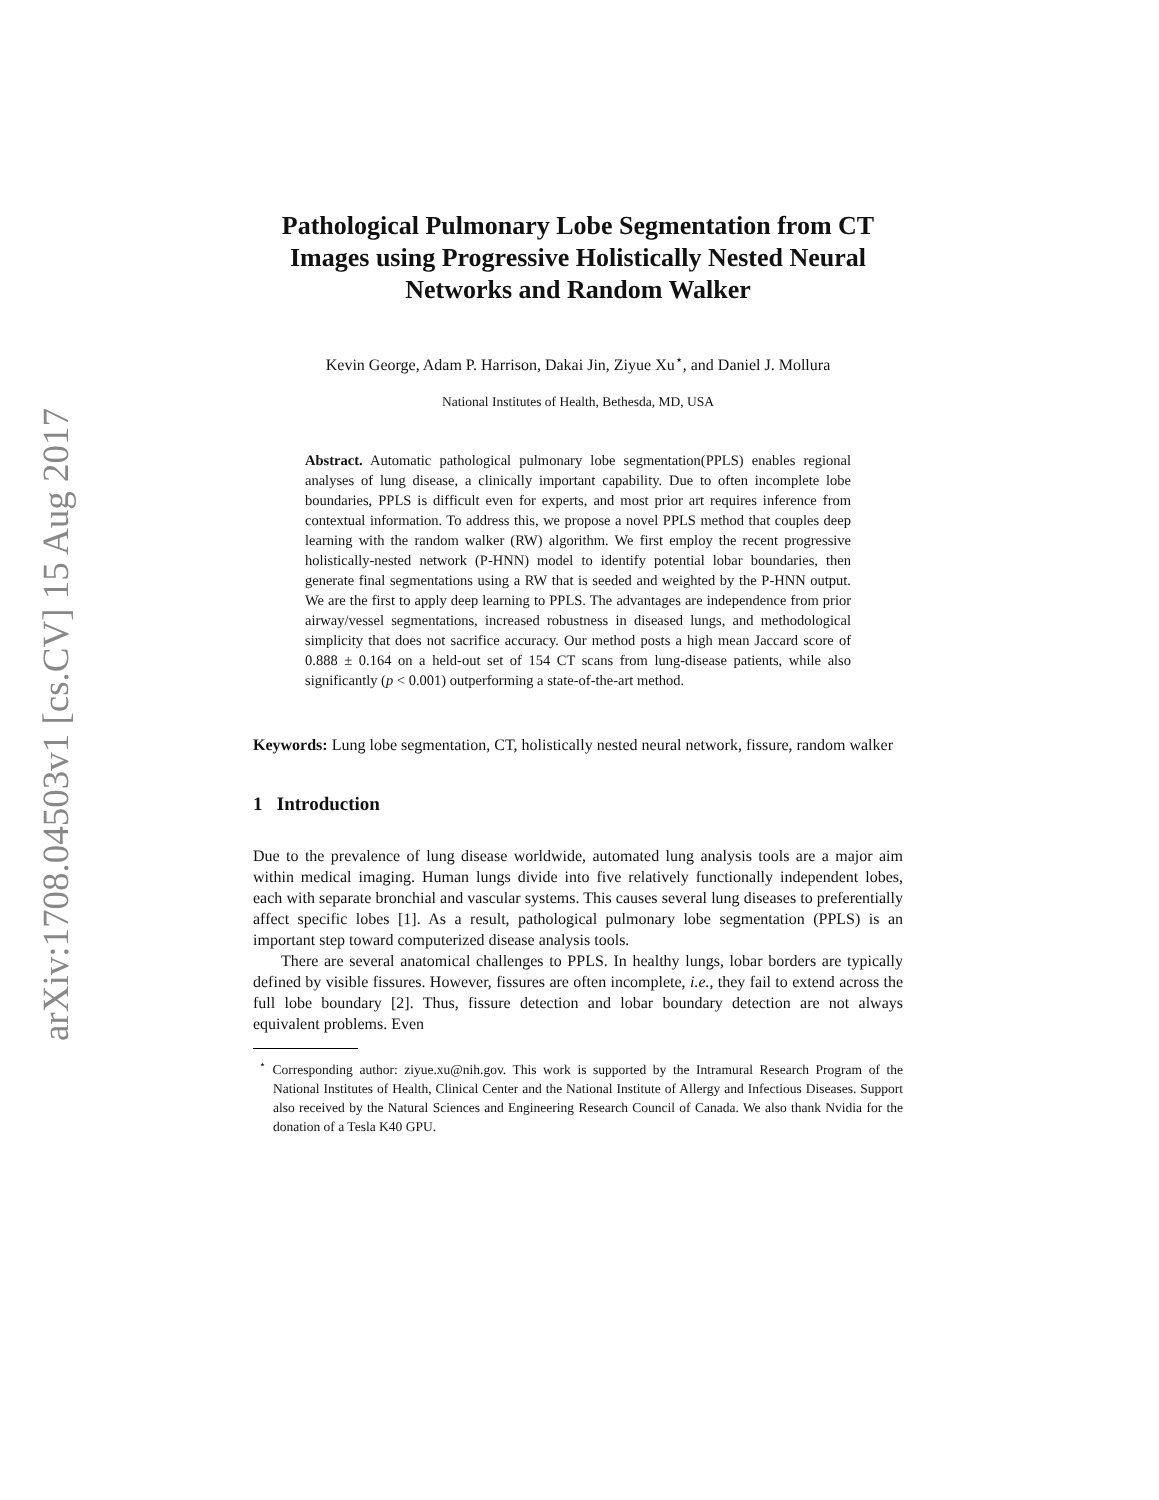arXiv:1708.04503v1 [cs.CV] 15 Aug 2017
Pathological Pulmonary Lobe Segmentation from CT Images using Progressive Holistically Nested Neural Networks and Random Walker
Kevin George, Adam P. Harrison, Dakai Jin, Ziyue Xu<sup>⋆</sup>, and Daniel J. Mollura
National Institutes of Health, Bethesda, MD, USA
Abstract. Automatic pathological pulmonary lobe segmentation(PPLS) enables regional analyses of lung disease, a clinically important capability. Due to often incomplete lobe boundaries, PPLS is difficult even for experts, and most prior art requires inference from contextual information. To address this, we propose a novel PPLS method that couples deep learning with the random walker (RW) algorithm. We first employ the recent progressive holistically-nested network (P-HNN) model to identify potential lobar boundaries, then generate final segmentations using a RW that is seeded and weighted by the P-HNN output. We are the first to apply deep learning to PPLS. The advantages are independence from prior airway/vessel segmentations, increased robustness in diseased lungs, and methodological simplicity that does not sacrifice accuracy. Our method posts a high mean Jaccard score of 0.888 ± 0.164 on a held-out set of 154 CT scans from lung-disease patients, while also significantly (p < 0.001) outperforming a state-of-the-art method.
Keywords: Lung lobe segmentation, CT, holistically nested neural network, fissure, random walker
1 Introduction
Due to the prevalence of lung disease worldwide, automated lung analysis tools are a major aim within medical imaging. Human lungs divide into five relatively functionally independent lobes, each with separate bronchial and vascular systems. This causes several lung diseases to preferentially affect specific lobes [1]. As a result, pathological pulmonary lobe segmentation (PPLS) is an important step toward computerized disease analysis tools.
There are several anatomical challenges to PPLS. In healthy lungs, lobar borders are typically defined by visible fissures. However, fissures are often incomplete, i.e., they fail to extend across the full lobe boundary [2]. Thus, fissure detection and lobar boundary detection are not always equivalent problems. Even
<sup>⋆</sup> Corresponding author: ziyue.xu@nih.gov. This work is supported by the Intramural Research Program of the National Institutes of Health, Clinical Center and the National Institute of Allergy and Infectious Diseases. Support also received by the Natural Sciences and Engineering Research Council of Canada. We also thank Nvidia for the donation of a Tesla K40 GPU.